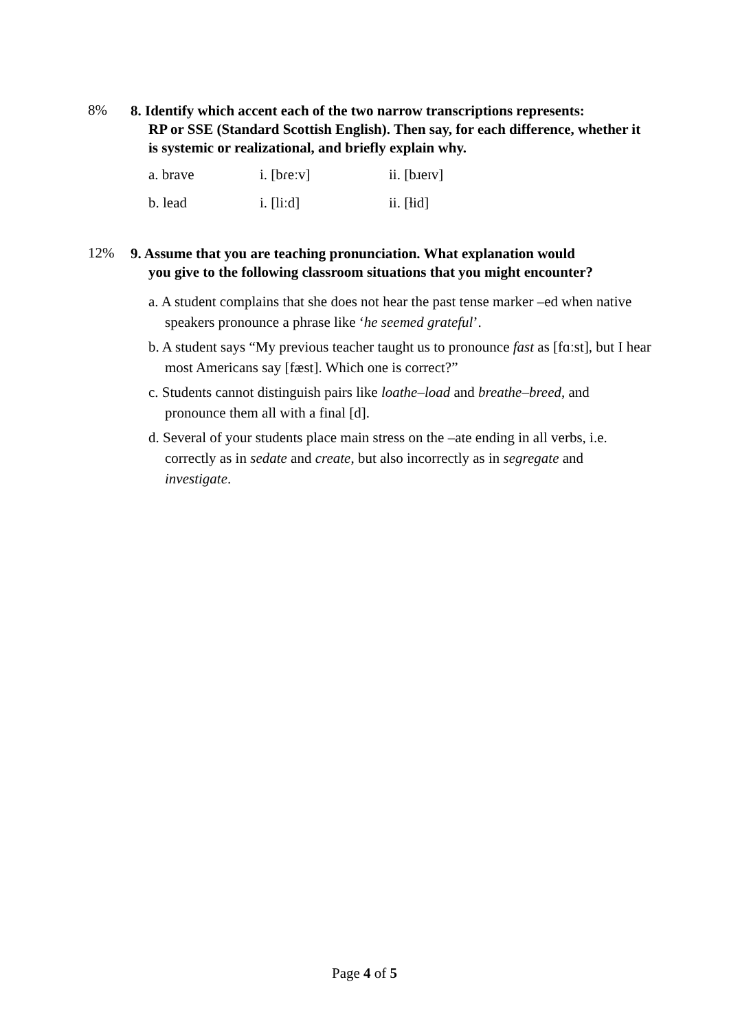8%
8. Identify which accent each of the two narrow transcriptions represents:
RP or SSE (Standard Scottish English). Then say, for each difference, whether it is systemic or realizational, and briefly explain why.
| a. brave | i. [bɾeːv] | ii. [bɹeɪv] |
| b. lead | i. [liːd] | ii. [ɫid] |
12%
9. Assume that you are teaching pronunciation. What explanation would
you give to the following classroom situations that you might encounter?
a. A student complains that she does not hear the past tense marker –ed when native speakers pronounce a phrase like ‘he seemed grateful’.
b. A student says “My previous teacher taught us to pronounce fast as [fɑːst], but I hear most Americans say [fæst]. Which one is correct?”
c. Students cannot distinguish pairs like loathe–load and breathe–breed, and pronounce them all with a final [d].
d. Several of your students place main stress on the –ate ending in all verbs, i.e. correctly as in sedate and create, but also incorrectly as in segregate and investigate.
Page 4 of 5